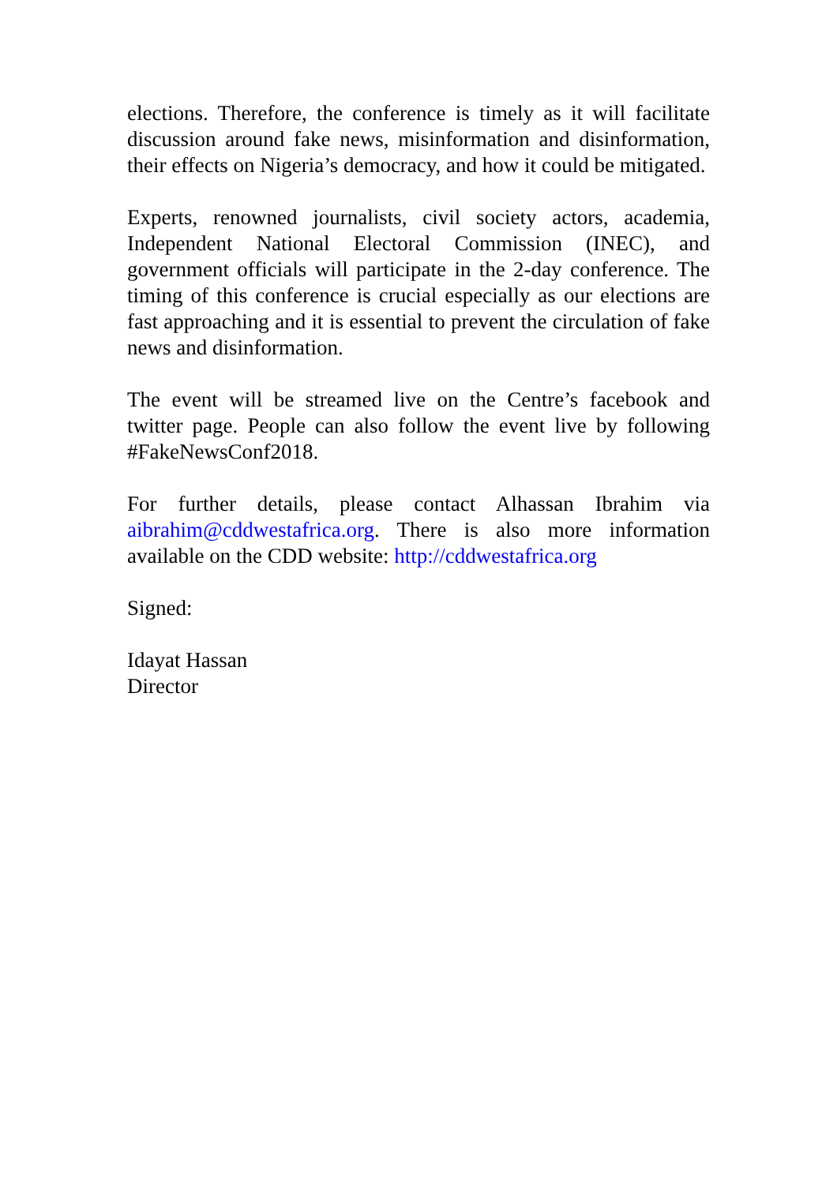elections. Therefore, the conference is timely as it will facilitate discussion around fake news, misinformation and disinformation, their effects on Nigeria’s democracy, and how it could be mitigated.
Experts, renowned journalists, civil society actors, academia, Independent National Electoral Commission (INEC), and government officials will participate in the 2-day conference. The timing of this conference is crucial especially as our elections are fast approaching and it is essential to prevent the circulation of fake news and disinformation.
The event will be streamed live on the Centre’s facebook and twitter page. People can also follow the event live by following #FakeNewsConf2018.
For further details, please contact Alhassan Ibrahim via aibrahim@cddwestafrica.org. There is also more information available on the CDD website: http://cddwestafrica.org
Signed:
Idayat Hassan
Director